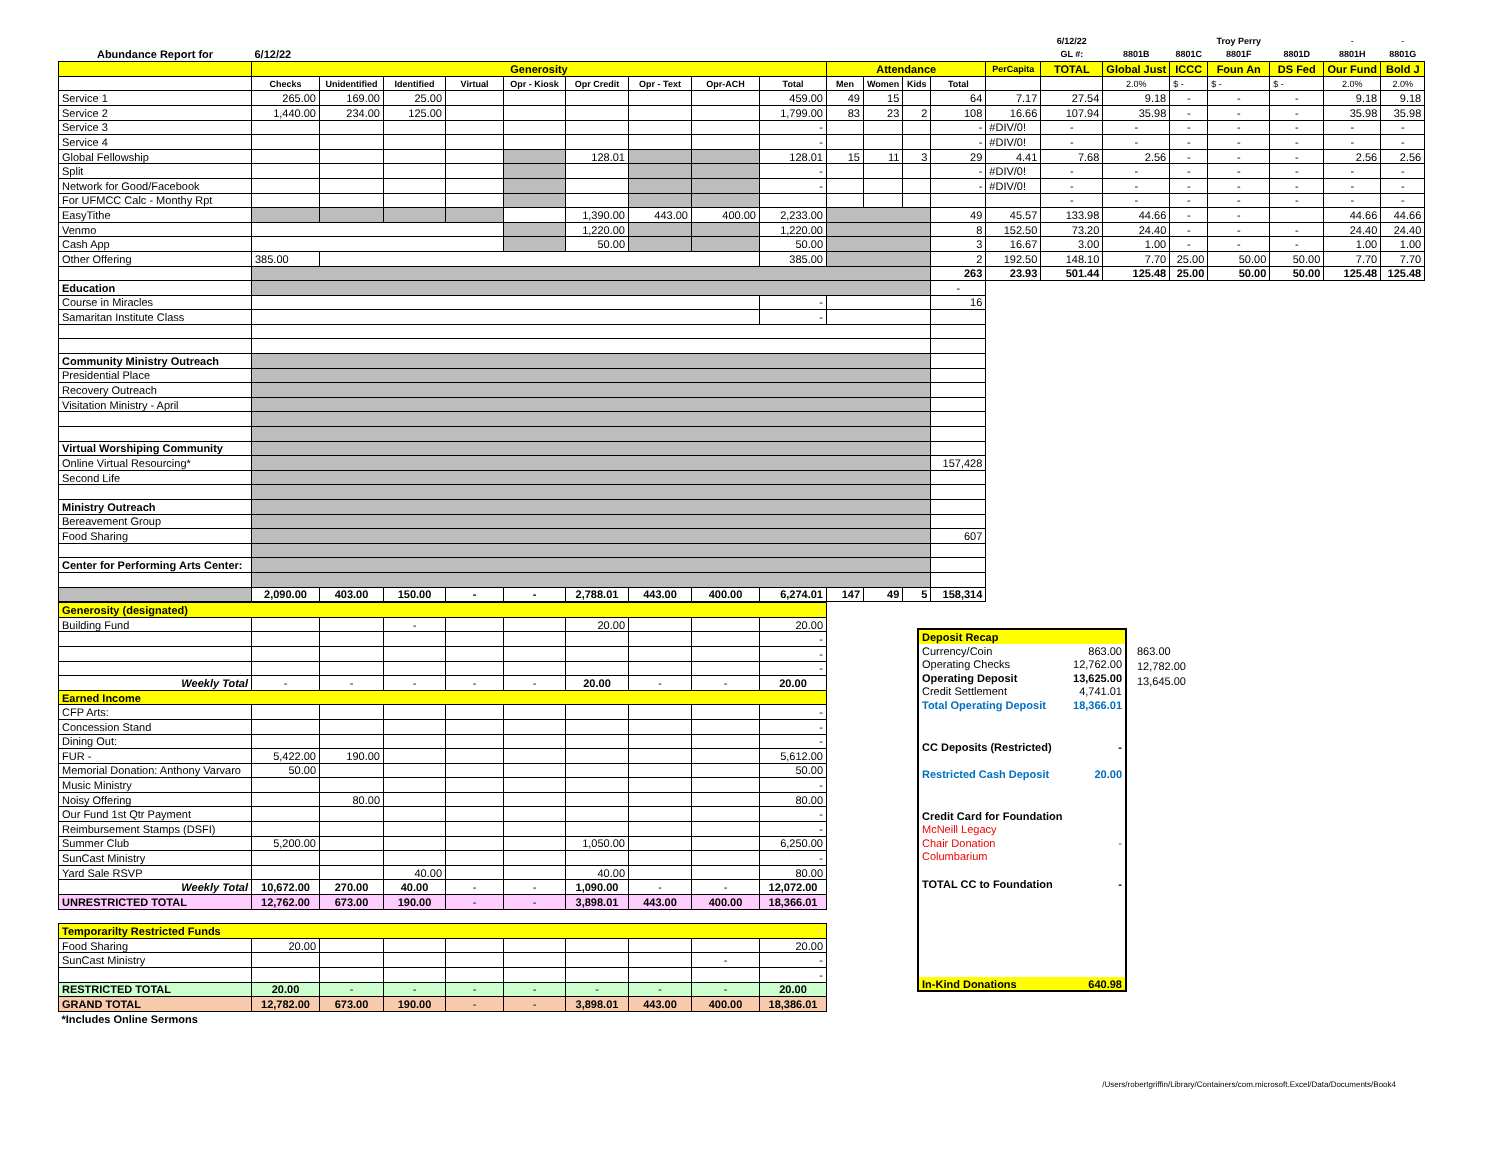| | | | | | | | | | | | | | | | 6/12/22 | | | Troy Perry | | - | - |
| Abundance Report for | 6/12/22 | | | | | | | | | | | | | | GL #: | 8801B | 8801C | 8801F | 8801D | 8801H | 8801G |
| | Generosity | | | | | | | | | Attendance | | | | PerCapita | TOTAL | Global Just | ICCC | Foun An | DS Fed | Our Fund | Bold J |
| | Checks | Unidentified | Identified | Virtual | Opr - Kiosk | Opr Credit | Opr - Text | Opr-ACH | Total | Men | Women | Kids | Total | | | 2.0% | $ - | $ - | $ - | 2.0% | 2.0% |
| Service 1 | 265.00 | 169.00 | 25.00 | | | | | | 459.00 | 49 | 15 | | 64 | 7.17 | 27.54 | 9.18 | - | - | - | 9.18 | 9.18 |
| Service 2 | 1,440.00 | 234.00 | 125.00 | | | | | | 1,799.00 | 83 | 23 | 2 | 108 | 16.66 | 107.94 | 35.98 | - | - | - | 35.98 | 35.98 |
| Service 3 | | | | | | | | | - | | | | - | #DIV/0! | - | - | - | - | - | - | - |
| Service 4 | | | | | | | | | - | | | | - | #DIV/0! | - | - | - | - | - | - | - |
| Global Fellowship | | | | | | 128.01 | | | 128.01 | 15 | 11 | 3 | 29 | 4.41 | 7.68 | 2.56 | - | - | - | 2.56 | 2.56 |
| Split | | | | | | | | | - | | | | - | #DIV/0! | - | - | - | - | - | - | - |
| Network for Good/Facebook | | | | | | | | | - | | | | - | #DIV/0! | - | - | - | - | - | - | - |
| For UFMCC Calc - Monthy Rpt | | | | | | | | | | | | | | | - | - | - | - | - | - | - |
| EasyTithe | | | | | | 1,390.00 | 443.00 | 400.00 | 2,233.00 | | | | 49 | 45.57 | 133.98 | 44.66 | - | - | | 44.66 | 44.66 |
| Venmo | | | | | | 1,220.00 | | | 1,220.00 | | | | 8 | 152.50 | 73.20 | 24.40 | - | - | - | 24.40 | 24.40 |
| Cash App | | | | | | 50.00 | | | 50.00 | | | | 3 | 16.67 | 3.00 | 1.00 | - | - | - | 1.00 | 1.00 |
| Other Offering | 385.00 | | | | | | | | 385.00 | | | | 2 | 192.50 | 148.10 | 7.70 | 25.00 | 50.00 | 50.00 | 7.70 | 7.70 |
| | | | | | | | | | | | | | 263 | 23.93 | 501.44 | 125.48 | 25.00 | 50.00 | 50.00 | 125.48 | 125.48 |
| Education | | | | | | | | | | | | | - | | | | | | | | |
| Course in Miracles | | | | | | | | | - | | | | 16 | | | | | | | | |
| Samaritan Institute Class | | | | | | | | | - | | | | | | | | | | | | |
| Community Ministry Outreach | | | | | | | | | | | | | | | | | | | | | |
| Presidential Place | | | | | | | | | | | | | | | | | | | | | |
| Recovery Outreach | | | | | | | | | | | | | | | | | | | | | |
| Visitation Ministry - April | | | | | | | | | | | | | | | | | | | | | |
| Virtual Worshiping Community | | | | | | | | | | | | | | | | | | | | | |
| Online Virtual Resourcing* | | | | | | | | | | | | | 157,428 | | | | | | | | |
| Second Life | | | | | | | | | | | | | | | | | | | | | |
| Ministry Outreach | | | | | | | | | | | | | | | | | | | | | |
| Bereavement Group | | | | | | | | | | | | | | | | | | | | | |
| Food Sharing | | | | | | | | | | | | | 607 | | | | | | | | |
| Center for Performing Arts Center: | | | | | | | | | | | | | | | | | | | | | |
| | 2,090.00 | 403.00 | 150.00 | - | - | 2,788.01 | 443.00 | 400.00 | 6,274.01 | 147 | 49 | 5 | 158,314 | | | | | | | | |
| Generosity (designated) | | | | | | | | | |
| Building Fund | | | - | | | 20.00 | | | 20.00 |
| | | | | | | | | | - |
| | | | | | | | | | - |
| | | | | | | | | | - |
| Weekly Total | - | - | - | - | - | 20.00 | - | - | 20.00 |
| Earned Income | | | | | | | | | |
| CFP Arts: | | | | | | | | | - |
| Concession Stand | | | | | | | | | - |
| Dining Out: | | | | | | | | | - |
| FUR - | 5,422.00 | 190.00 | | | | | | | 5,612.00 |
| Memorial Donation: Anthony Varvaro | 50.00 | | | | | | | | 50.00 |
| Music Ministry | | | | | | | | | - |
| Noisy Offering | | 80.00 | | | | | | | 80.00 |
| Our Fund 1st Qtr Payment | | | | | | | | | - |
| Reimbursement Stamps (DSFI) | | | | | | | | | - |
| Summer Club | 5,200.00 | | | | | 1,050.00 | | | 6,250.00 |
| SunCast Ministry | | | | | | | | | - |
| Yard Sale RSVP | | | 40.00 | | | 40.00 | | | 80.00 |
| Weekly Total | 10,672.00 | 270.00 | 40.00 | - | - | 1,090.00 | - | - | 12,072.00 |
| UNRESTRICTED TOTAL | 12,762.00 | 673.00 | 190.00 | - | - | 3,898.01 | 443.00 | 400.00 | 18,366.01 |
| Temporarilty Restricted Funds | | | | | | | | | |
| Food Sharing | 20.00 | | | | | | | | 20.00 |
| SunCast Ministry | | | | | | | | - | - |
| | | | | | | | | | - |
| RESTRICTED TOTAL | 20.00 | - | - | - | - | - | - | - | 20.00 |
| GRAND TOTAL | 12,782.00 | 673.00 | 190.00 | - | - | 3,898.01 | 443.00 | 400.00 | 18,386.01 |
| *Includes Online Sermons | | | | | | | | | |
| Deposit Recap | |
| Currency/Coin | 863.00 |
| Operating Checks | 12,762.00 |
| Operating Deposit | 13,625.00 |
| Credit Settlement | 4,741.01 |
| Total Operating Deposit | 18,366.01 |
| CC Deposits (Restricted) | - |
| Restricted Cash Deposit | 20.00 |
| Credit Card for Foundation | |
| McNeill Legacy | |
| Chair Donation | - |
| Columbarium | |
| TOTAL CC to Foundation | - |
| In-Kind Donations | 640.98 |
863.00
12,782.00
13,645.00
/Users/robertgriffin/Library/Containers/com.microsoft.Excel/Data/Documents/Book4